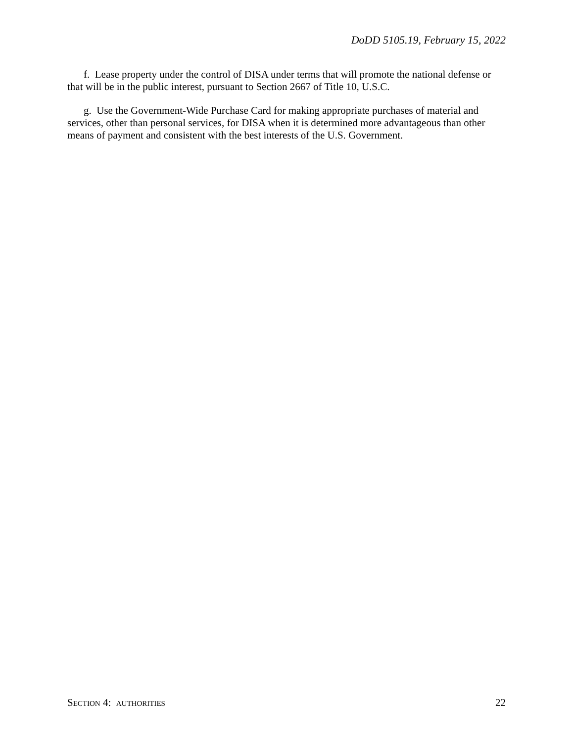DoDD 5105.19, February 15, 2022
f. Lease property under the control of DISA under terms that will promote the national defense or that will be in the public interest, pursuant to Section 2667 of Title 10, U.S.C.
g. Use the Government-Wide Purchase Card for making appropriate purchases of material and services, other than personal services, for DISA when it is determined more advantageous than other means of payment and consistent with the best interests of the U.S. Government.
SECTION 4: AUTHORITIES 22